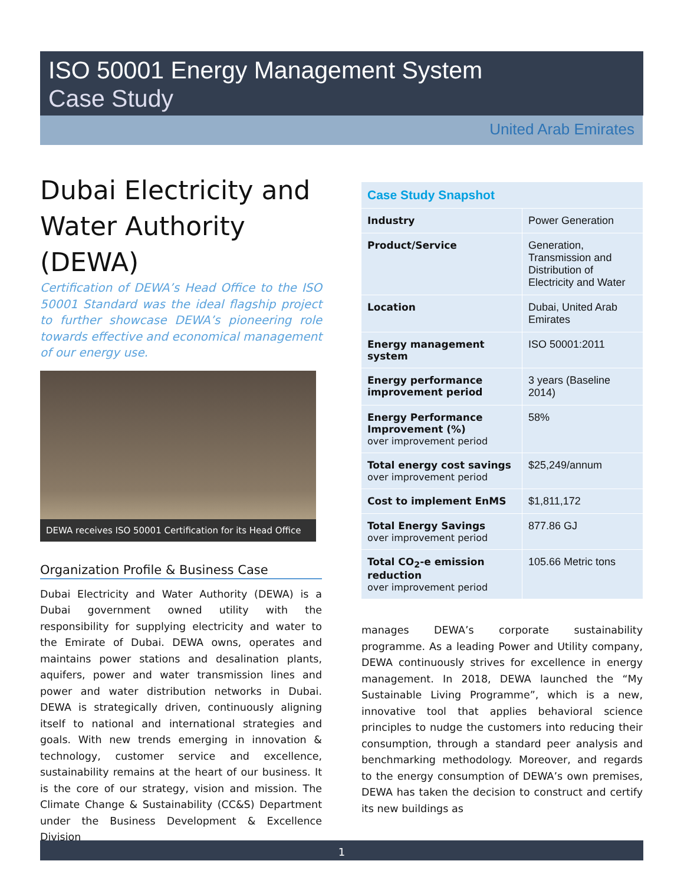ISO 50001 Energy Management System
Case Study
United Arab Emirates
Dubai Electricity and Water Authority (DEWA)
Certification of DEWA’s Head Office to the ISO 50001 Standard was the ideal flagship project to further showcase DEWA’s pioneering role towards effective and economical management of our energy use.
DEWA receives ISO 50001 Certification for its Head Office
Organization Profile & Business Case
Dubai Electricity and Water Authority (DEWA) is a Dubai government owned utility with the responsibility for supplying electricity and water to the Emirate of Dubai. DEWA owns, operates and maintains power stations and desalination plants, aquifers, power and water transmission lines and power and water distribution networks in Dubai. DEWA is strategically driven, continuously aligning itself to national and international strategies and goals. With new trends emerging in innovation & technology, customer service and excellence, sustainability remains at the heart of our business. It is the core of our strategy, vision and mission. The Climate Change & Sustainability (CC&S) Department under the Business Development & Excellence Division
| Case Study Snapshot | |
| --- | --- |
| Industry | Power Generation |
| Product/Service | Generation, Transmission and Distribution of Electricity and Water |
| Location | Dubai, United Arab Emirates |
| Energy management system | ISO 50001:2011 |
| Energy performance improvement period | 3 years (Baseline 2014) |
| Energy Performance Improvement (%) over improvement period | 58% |
| Total energy cost savings over improvement period | $25,249/annum |
| Cost to implement EnMS | $1,811,172 |
| Total Energy Savings over improvement period | 877.86 GJ |
| Total CO<sub>2</sub>-e emission reduction over improvement period | 105.66 Metric tons |
manages DEWA’s corporate sustainability programme. As a leading Power and Utility company, DEWA continuously strives for excellence in energy management. In 2018, DEWA launched the “My Sustainable Living Programme”, which is a new, innovative tool that applies behavioral science principles to nudge the customers into reducing their consumption, through a standard peer analysis and benchmarking methodology. Moreover, and regards to the energy consumption of DEWA’s own premises, DEWA has taken the decision to construct and certify its new buildings as
1